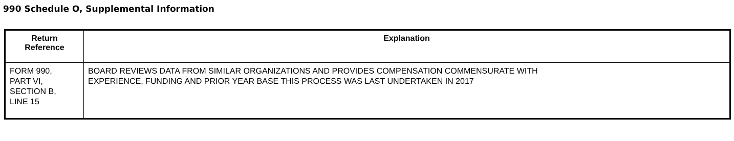990 Schedule O, Supplemental Information
| Return Reference | Explanation |
| --- | --- |
| FORM 990, PART VI, SECTION B, LINE 15 | BOARD REVIEWS DATA FROM SIMILAR ORGANIZATIONS AND PROVIDES COMPENSATION COMMENSURATE WITH EXPERIENCE, FUNDING AND PRIOR YEAR BASE THIS PROCESS WAS LAST UNDERTAKEN IN 2017 |